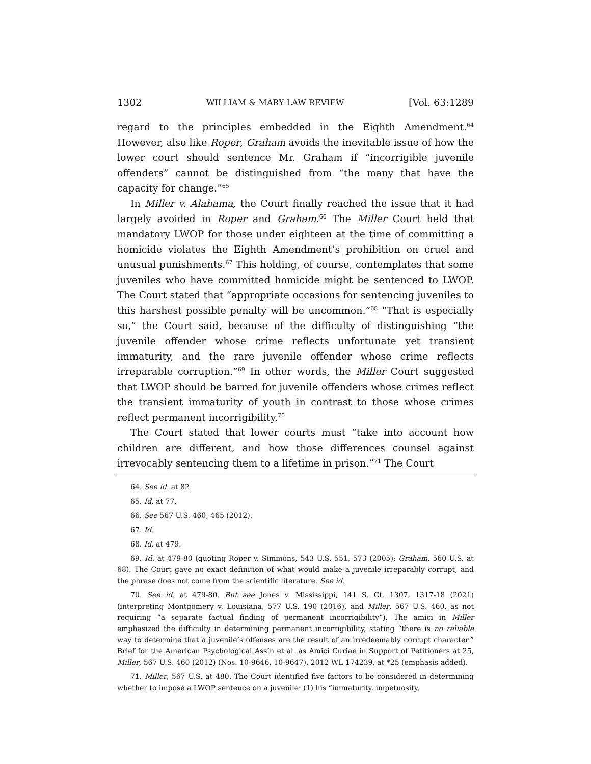1302 WILLIAM & MARY LAW REVIEW [Vol. 63:1289
regard to the principles embedded in the Eighth Amendment.<sup>64</sup> However, also like Roper, Graham avoids the inevitable issue of how the lower court should sentence Mr. Graham if “incorrigible juvenile offenders” cannot be distinguished from “the many that have the capacity for change.”<sup>65</sup>
In Miller v. Alabama, the Court finally reached the issue that it had largely avoided in Roper and Graham.<sup>66</sup> The Miller Court held that mandatory LWOP for those under eighteen at the time of committing a homicide violates the Eighth Amendment’s prohibition on cruel and unusual punishments.<sup>67</sup> This holding, of course, contemplates that some juveniles who have committed homicide might be sentenced to LWOP. The Court stated that “appropriate occasions for sentencing juveniles to this harshest possible penalty will be uncommon.”<sup>68</sup> “That is especially so,” the Court said, because of the difficulty of distinguishing “the juvenile offender whose crime reflects unfortunate yet transient immaturity, and the rare juvenile offender whose crime reflects irreparable corruption.”<sup>69</sup> In other words, the Miller Court suggested that LWOP should be barred for juvenile offenders whose crimes reflect the transient immaturity of youth in contrast to those whose crimes reflect permanent incorrigibility.<sup>70</sup>
The Court stated that lower courts must “take into account how children are different, and how those differences counsel against irrevocably sentencing them to a lifetime in prison.”<sup>71</sup> The Court
64. See id. at 82.
65. Id. at 77.
66. See 567 U.S. 460, 465 (2012).
67. Id.
68. Id. at 479.
69. Id. at 479-80 (quoting Roper v. Simmons, 543 U.S. 551, 573 (2005); Graham, 560 U.S. at 68). The Court gave no exact definition of what would make a juvenile irreparably corrupt, and the phrase does not come from the scientific literature. See id.
70. See id. at 479-80. But see Jones v. Mississippi, 141 S. Ct. 1307, 1317-18 (2021) (interpreting Montgomery v. Louisiana, 577 U.S. 190 (2016), and Miller, 567 U.S. 460, as not requiring “a separate factual finding of permanent incorrigibility”). The amici in Miller emphasized the difficulty in determining permanent incorrigibility, stating “there is no reliable way to determine that a juvenile’s offenses are the result of an irredeemably corrupt character.” Brief for the American Psychological Ass’n et al. as Amici Curiae in Support of Petitioners at 25, Miller, 567 U.S. 460 (2012) (Nos. 10-9646, 10-9647), 2012 WL 174239, at *25 (emphasis added).
71. Miller, 567 U.S. at 480. The Court identified five factors to be considered in determining whether to impose a LWOP sentence on a juvenile: (1) his “immaturity, impetuosity,